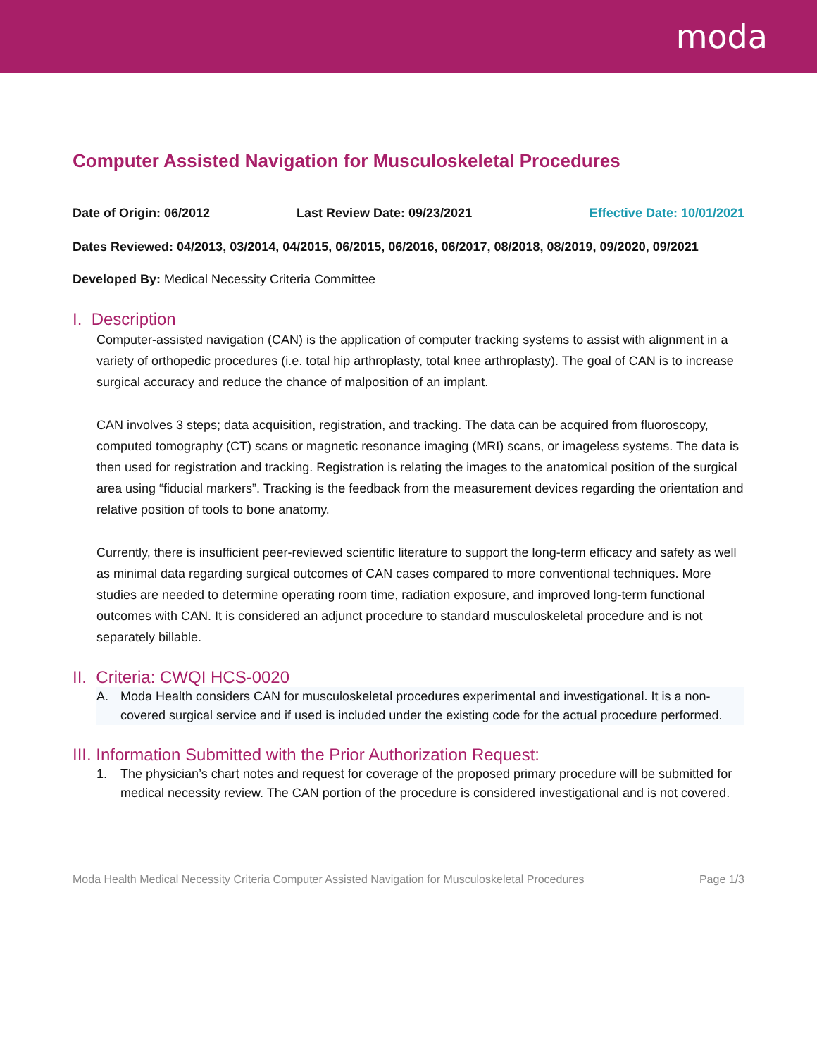moda
Computer Assisted Navigation for Musculoskeletal Procedures
Date of Origin: 06/2012 Last Review Date: 09/23/2021 Effective Date: 10/01/2021
Dates Reviewed: 04/2013, 03/2014, 04/2015, 06/2015, 06/2016, 06/2017, 08/2018, 08/2019, 09/2020, 09/2021
Developed By: Medical Necessity Criteria Committee
I. Description
Computer-assisted navigation (CAN) is the application of computer tracking systems to assist with alignment in a variety of orthopedic procedures (i.e. total hip arthroplasty, total knee arthroplasty). The goal of CAN is to increase surgical accuracy and reduce the chance of malposition of an implant.
CAN involves 3 steps; data acquisition, registration, and tracking. The data can be acquired from fluoroscopy, computed tomography (CT) scans or magnetic resonance imaging (MRI) scans, or imageless systems. The data is then used for registration and tracking. Registration is relating the images to the anatomical position of the surgical area using “fiducial markers”. Tracking is the feedback from the measurement devices regarding the orientation and relative position of tools to bone anatomy.
Currently, there is insufficient peer-reviewed scientific literature to support the long-term efficacy and safety as well as minimal data regarding surgical outcomes of CAN cases compared to more conventional techniques. More studies are needed to determine operating room time, radiation exposure, and improved long-term functional outcomes with CAN. It is considered an adjunct procedure to standard musculoskeletal procedure and is not separately billable.
II. Criteria: CWQI HCS-0020
A. Moda Health considers CAN for musculoskeletal procedures experimental and investigational. It is a non-covered surgical service and if used is included under the existing code for the actual procedure performed.
III. Information Submitted with the Prior Authorization Request:
1. The physician’s chart notes and request for coverage of the proposed primary procedure will be submitted for medical necessity review. The CAN portion of the procedure is considered investigational and is not covered.
Moda Health Medical Necessity Criteria Computer Assisted Navigation for Musculoskeletal Procedures Page 1/3